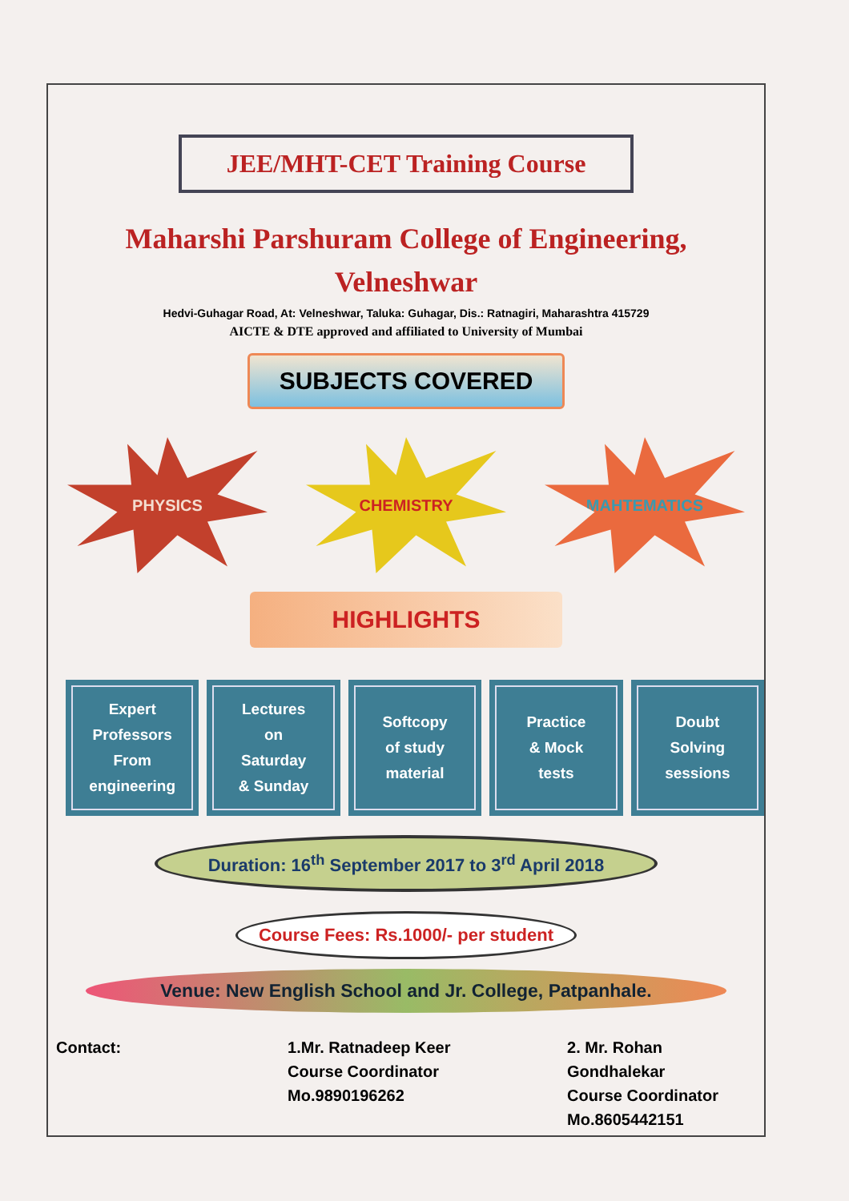JEE/MHT-CET Training Course
Maharshi Parshuram College of Engineering,
Velneshwar
Hedvi-Guhagar Road, At: Velneshwar, Taluka: Guhagar, Dis.: Ratnagiri, Maharashtra 415729
AICTE & DTE approved and affiliated to University of Mumbai
SUBJECTS COVERED
PHYSICS CHEMISTRY MAHTEMATICS
HIGHLIGHTS
Expert
Professors
From
engineering
Lectures
on
Saturday
& Sunday
Softcopy
of study
material
Practice
& Mock
tests
Doubt
Solving
sessions
Duration: 16<sup>th</sup> September 2017 to 3<sup>rd</sup> April 2018
Course Fees: Rs.1000/- per student
Venue: New English School and Jr. College, Patpanhale.
Contact: 1.Mr. Ratnadeep Keer
Course Coordinator
Mo.9890196262
2. Mr. Rohan Gondhalekar
Course Coordinator
Mo.8605442151